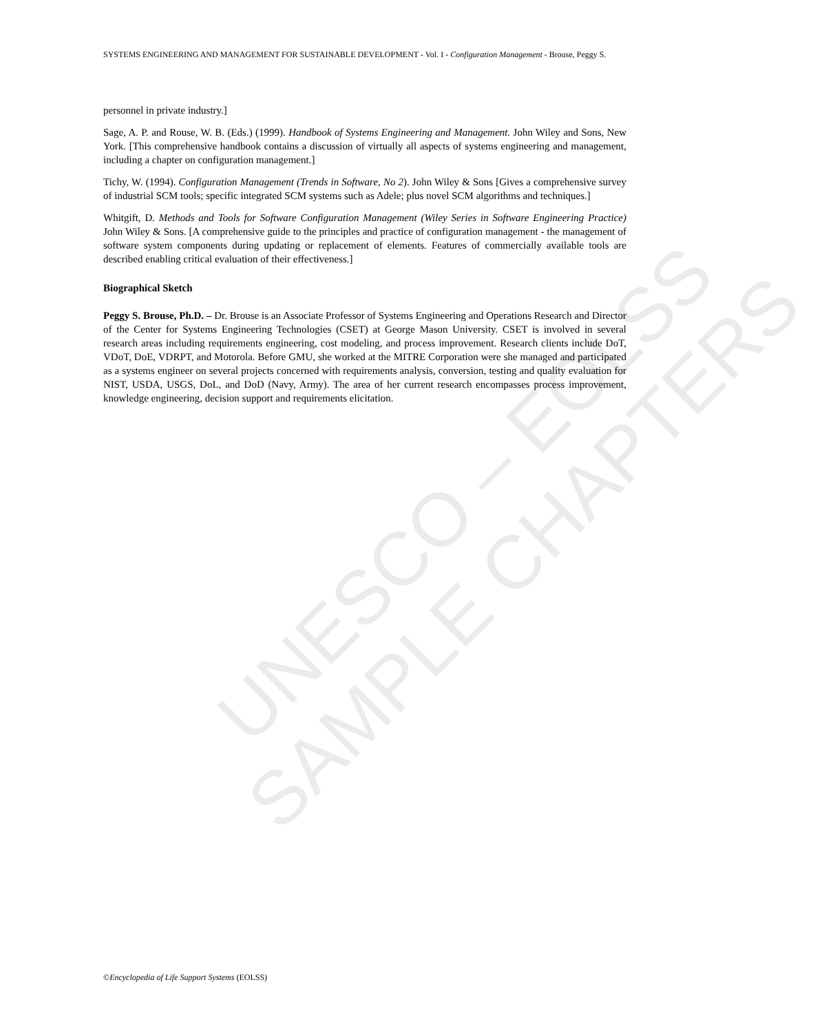SYSTEMS ENGINEERING AND MANAGEMENT FOR SUSTAINABLE DEVELOPMENT - Vol. I - Configuration Management - Brouse, Peggy S.
UNESCO – EOLSS
SAMPLE CHAPTERS
personnel in private industry.]
Sage, A. P. and Rouse, W. B. (Eds.) (1999). Handbook of Systems Engineering and Management. John Wiley and Sons, New York. [This comprehensive handbook contains a discussion of virtually all aspects of systems engineering and management, including a chapter on configuration management.]
Tichy, W. (1994). Configuration Management (Trends in Software, No 2). John Wiley & Sons [Gives a comprehensive survey of industrial SCM tools; specific integrated SCM systems such as Adele; plus novel SCM algorithms and techniques.]
Whitgift, D. Methods and Tools for Software Configuration Management (Wiley Series in Software Engineering Practice) John Wiley & Sons. [A comprehensive guide to the principles and practice of configuration management - the management of software system components during updating or replacement of elements. Features of commercially available tools are described enabling critical evaluation of their effectiveness.]
Biographical Sketch
Peggy S. Brouse, Ph.D. – Dr. Brouse is an Associate Professor of Systems Engineering and Operations Research and Director of the Center for Systems Engineering Technologies (CSET) at George Mason University. CSET is involved in several research areas including requirements engineering, cost modeling, and process improvement. Research clients include DoT, VDoT, DoE, VDRPT, and Motorola. Before GMU, she worked at the MITRE Corporation were she managed and participated as a systems engineer on several projects concerned with requirements analysis, conversion, testing and quality evaluation for NIST, USDA, USGS, DoL, and DoD (Navy, Army). The area of her current research encompasses process improvement, knowledge engineering, decision support and requirements elicitation.
©Encyclopedia of Life Support Systems (EOLSS)